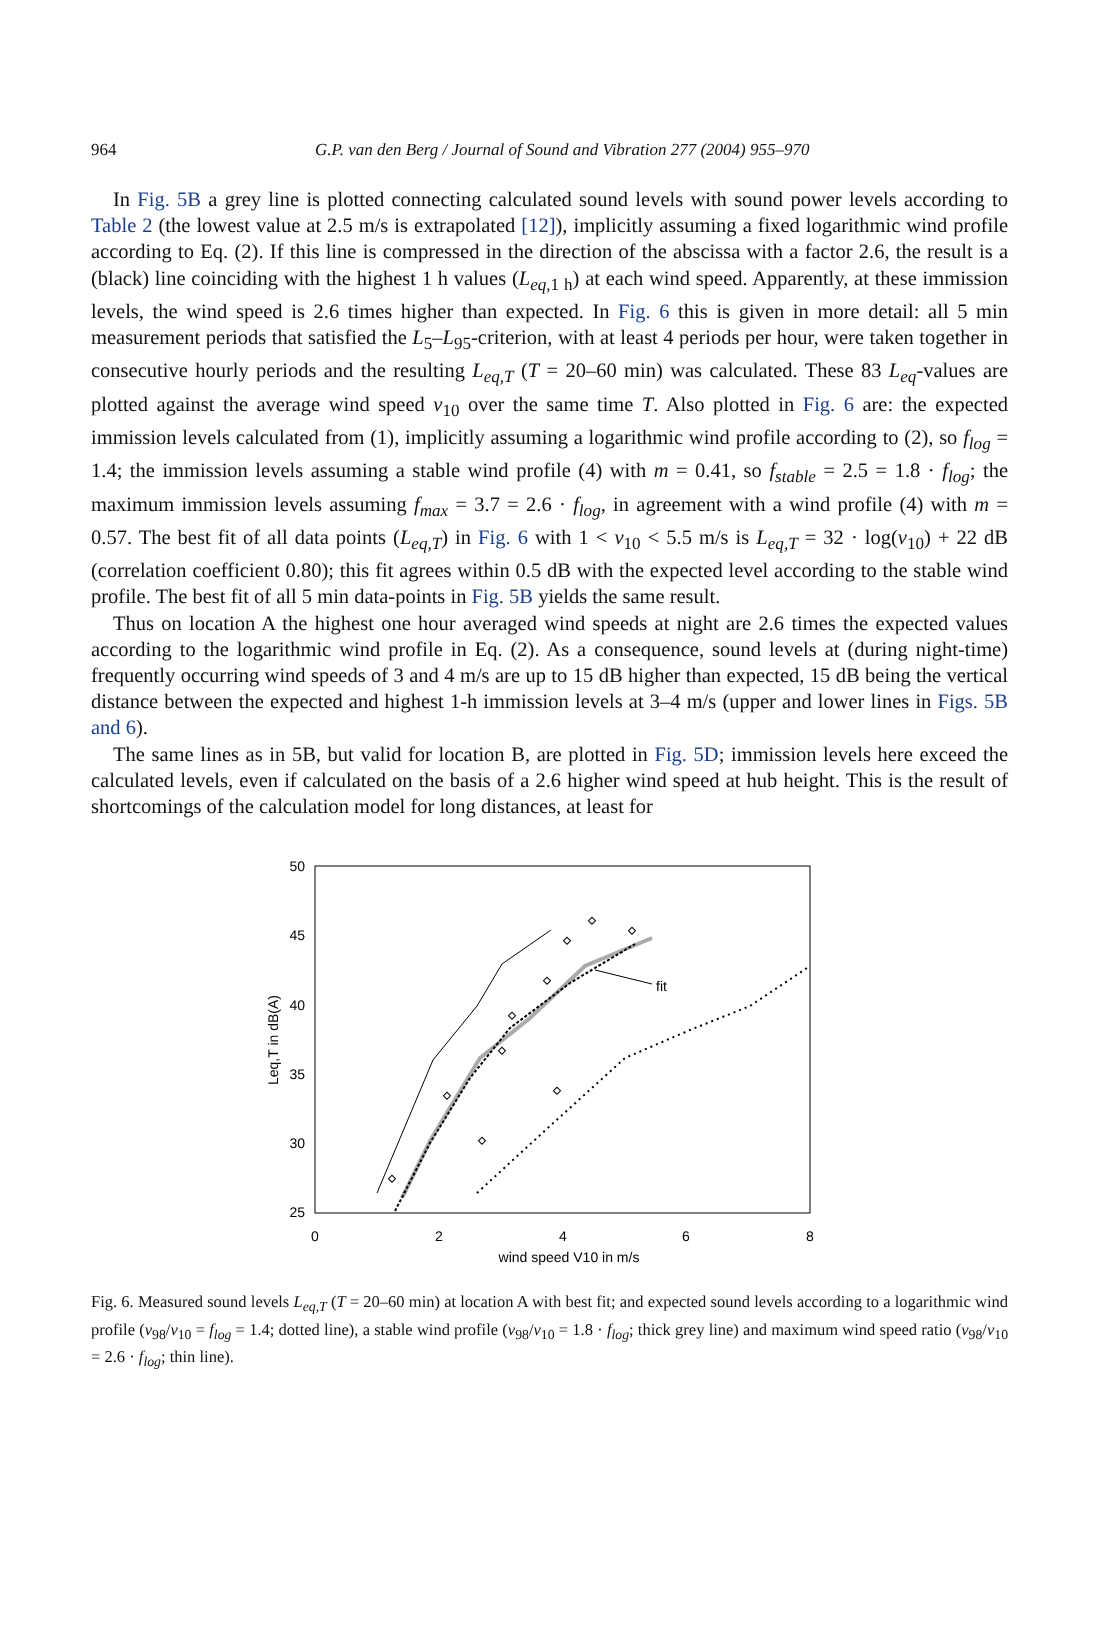964
G.P. van den Berg / Journal of Sound and Vibration 277 (2004) 955–970
In Fig. 5B a grey line is plotted connecting calculated sound levels with sound power levels according to Table 2 (the lowest value at 2.5 m/s is extrapolated [12]), implicitly assuming a fixed logarithmic wind profile according to Eq. (2). If this line is compressed in the direction of the abscissa with a factor 2.6, the result is a (black) line coinciding with the highest 1 h values (L<sub>eq,1 h</sub>) at each wind speed. Apparently, at these immission levels, the wind speed is 2.6 times higher than expected. In Fig. 6 this is given in more detail: all 5 min measurement periods that satisfied the L<sub>5</sub>–L<sub>95</sub>-criterion, with at least 4 periods per hour, were taken together in consecutive hourly periods and the resulting L<sub>eq,T</sub> (T = 20–60 min) was calculated. These 83 L<sub>eq</sub>-values are plotted against the average wind speed v<sub>10</sub> over the same time T. Also plotted in Fig. 6 are: the expected immission levels calculated from (1), implicitly assuming a logarithmic wind profile according to (2), so f<sub>log</sub> = 1.4; the immission levels assuming a stable wind profile (4) with m = 0.41, so f<sub>stable</sub> = 2.5 = 1.8 · f<sub>log</sub>; the maximum immission levels assuming f<sub>max</sub> = 3.7 = 2.6 · f<sub>log</sub>, in agreement with a wind profile (4) with m = 0.57. The best fit of all data points (L<sub>eq,T</sub>) in Fig. 6 with 1 < v<sub>10</sub> < 5.5 m/s is L<sub>eq,T</sub> = 32 · log(v<sub>10</sub>) + 22 dB (correlation coefficient 0.80); this fit agrees within 0.5 dB with the expected level according to the stable wind profile. The best fit of all 5 min data-points in Fig. 5B yields the same result.
Thus on location A the highest one hour averaged wind speeds at night are 2.6 times the expected values according to the logarithmic wind profile in Eq. (2). As a consequence, sound levels at (during night-time) frequently occurring wind speeds of 3 and 4 m/s are up to 15 dB higher than expected, 15 dB being the vertical distance between the expected and highest 1-h immission levels at 3–4 m/s (upper and lower lines in Figs. 5B and 6).
The same lines as in 5B, but valid for location B, are plotted in Fig. 5D; immission levels here exceed the calculated levels, even if calculated on the basis of a 2.6 higher wind speed at hub height. This is the result of shortcomings of the calculation model for long distances, at least for
50
45
40
35
30
25
0
2
4
6
8
wind speed V10 in m/s
Leq,T in dB(A)
fit
Fig. 6. Measured sound levels L<sub>eq,T</sub> (T = 20–60 min) at location A with best fit; and expected sound levels according to a logarithmic wind profile (v<sub>98</sub>/v<sub>10</sub> = f<sub>log</sub> = 1.4; dotted line), a stable wind profile (v<sub>98</sub>/v<sub>10</sub> = 1.8 · f<sub>log</sub>; thick grey line) and maximum wind speed ratio (v<sub>98</sub>/v<sub>10</sub> = 2.6 · f<sub>log</sub>; thin line).